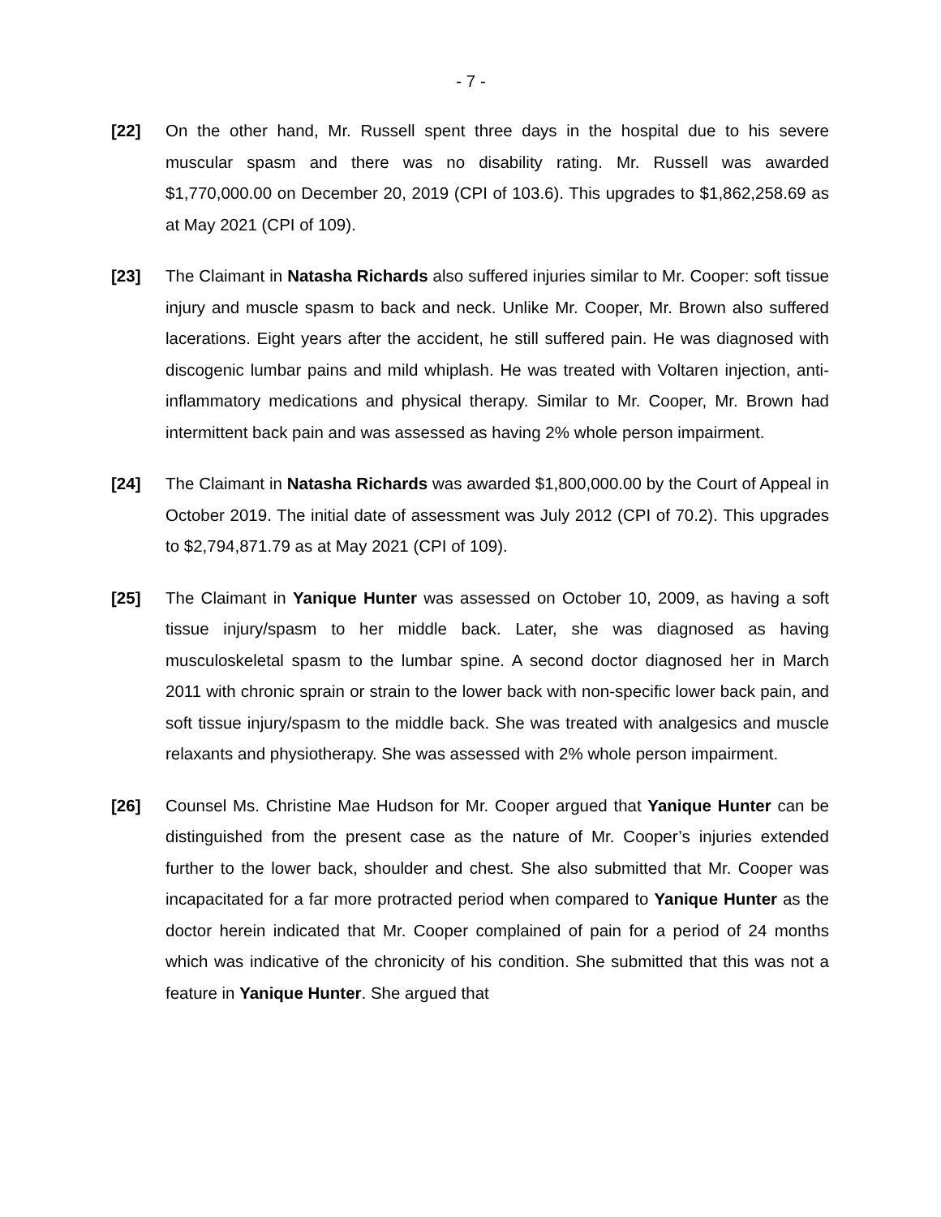- 7 -
[22] On the other hand, Mr. Russell spent three days in the hospital due to his severe muscular spasm and there was no disability rating. Mr. Russell was awarded $1,770,000.00 on December 20, 2019 (CPI of 103.6). This upgrades to $1,862,258.69 as at May 2021 (CPI of 109).
[23] The Claimant in Natasha Richards also suffered injuries similar to Mr. Cooper: soft tissue injury and muscle spasm to back and neck. Unlike Mr. Cooper, Mr. Brown also suffered lacerations. Eight years after the accident, he still suffered pain. He was diagnosed with discogenic lumbar pains and mild whiplash. He was treated with Voltaren injection, anti-inflammatory medications and physical therapy. Similar to Mr. Cooper, Mr. Brown had intermittent back pain and was assessed as having 2% whole person impairment.
[24] The Claimant in Natasha Richards was awarded $1,800,000.00 by the Court of Appeal in October 2019. The initial date of assessment was July 2012 (CPI of 70.2). This upgrades to $2,794,871.79 as at May 2021 (CPI of 109).
[25] The Claimant in Yanique Hunter was assessed on October 10, 2009, as having a soft tissue injury/spasm to her middle back. Later, she was diagnosed as having musculoskeletal spasm to the lumbar spine. A second doctor diagnosed her in March 2011 with chronic sprain or strain to the lower back with non-specific lower back pain, and soft tissue injury/spasm to the middle back. She was treated with analgesics and muscle relaxants and physiotherapy. She was assessed with 2% whole person impairment.
[26] Counsel Ms. Christine Mae Hudson for Mr. Cooper argued that Yanique Hunter can be distinguished from the present case as the nature of Mr. Cooper’s injuries extended further to the lower back, shoulder and chest. She also submitted that Mr. Cooper was incapacitated for a far more protracted period when compared to Yanique Hunter as the doctor herein indicated that Mr. Cooper complained of pain for a period of 24 months which was indicative of the chronicity of his condition. She submitted that this was not a feature in Yanique Hunter. She argued that